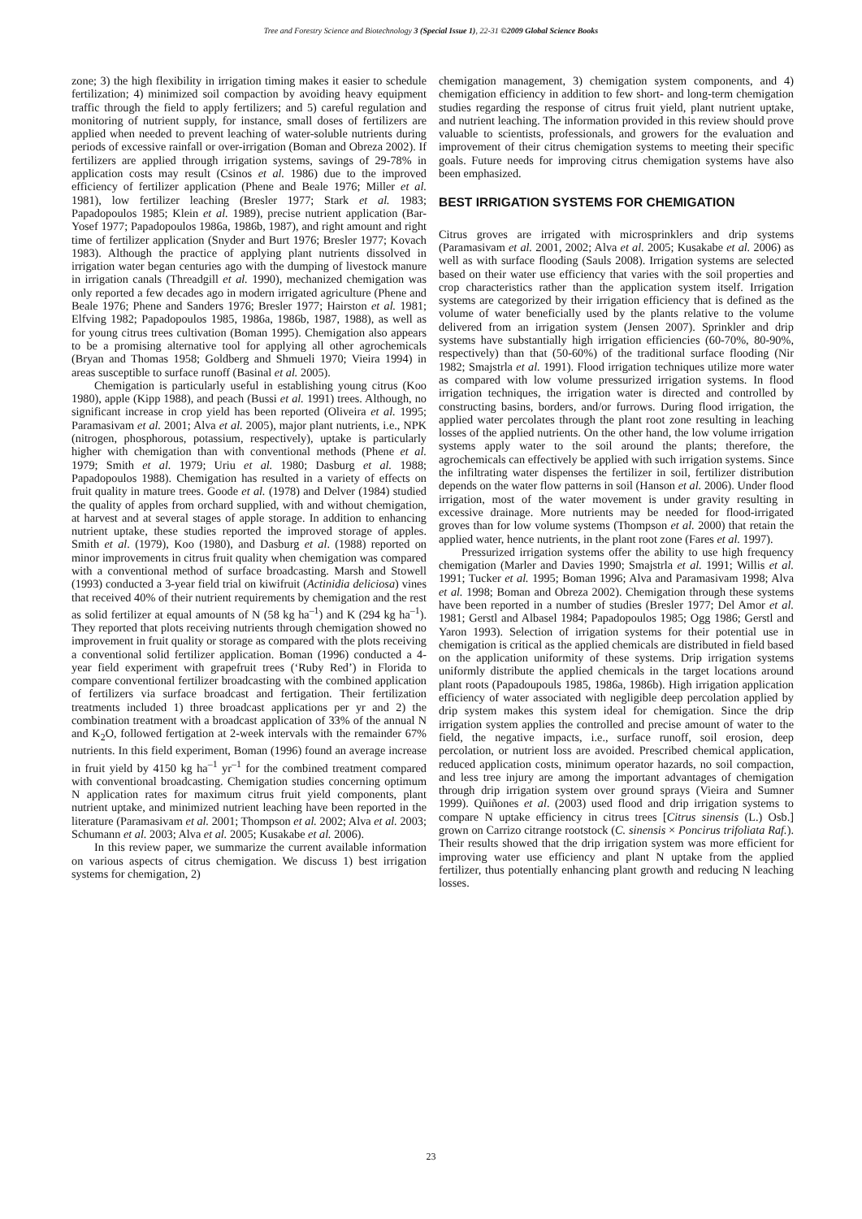Tree and Forestry Science and Biotechnology 3 (Special Issue 1), 22-31 ©2009 Global Science Books
zone; 3) the high flexibility in irrigation timing makes it easier to schedule fertilization; 4) minimized soil compaction by avoiding heavy equipment traffic through the field to apply fertilizers; and 5) careful regulation and monitoring of nutrient supply, for instance, small doses of fertilizers are applied when needed to prevent leaching of water-soluble nutrients during periods of excessive rainfall or over-irrigation (Boman and Obreza 2002). If fertilizers are applied through irrigation systems, savings of 29-78% in application costs may result (Csinos et al. 1986) due to the improved efficiency of fertilizer application (Phene and Beale 1976; Miller et al. 1981), low fertilizer leaching (Bresler 1977; Stark et al. 1983; Papadopoulos 1985; Klein et al. 1989), precise nutrient application (Bar-Yosef 1977; Papadopoulos 1986a, 1986b, 1987), and right amount and right time of fertilizer application (Snyder and Burt 1976; Bresler 1977; Kovach 1983). Although the practice of applying plant nutrients dissolved in irrigation water began centuries ago with the dumping of livestock manure in irrigation canals (Threadgill et al. 1990), mechanized chemigation was only reported a few decades ago in modern irrigated agriculture (Phene and Beale 1976; Phene and Sanders 1976; Bresler 1977; Hairston et al. 1981; Elfving 1982; Papadopoulos 1985, 1986a, 1986b, 1987, 1988), as well as for young citrus trees cultivation (Boman 1995). Chemigation also appears to be a promising alternative tool for applying all other agrochemicals (Bryan and Thomas 1958; Goldberg and Shmueli 1970; Vieira 1994) in areas susceptible to surface runoff (Basinal et al. 2005).
Chemigation is particularly useful in establishing young citrus (Koo 1980), apple (Kipp 1988), and peach (Bussi et al. 1991) trees. Although, no significant increase in crop yield has been reported (Oliveira et al. 1995; Paramasivam et al. 2001; Alva et al. 2005), major plant nutrients, i.e., NPK (nitrogen, phosphorous, potassium, respectively), uptake is particularly higher with chemigation than with conventional methods (Phene et al. 1979; Smith et al. 1979; Uriu et al. 1980; Dasburg et al. 1988; Papadopoulos 1988). Chemigation has resulted in a variety of effects on fruit quality in mature trees. Goode et al. (1978) and Delver (1984) studied the quality of apples from orchard supplied, with and without chemigation, at harvest and at several stages of apple storage. In addition to enhancing nutrient uptake, these studies reported the improved storage of apples. Smith et al. (1979), Koo (1980), and Dasburg et al. (1988) reported on minor improvements in citrus fruit quality when chemigation was compared with a conventional method of surface broadcasting. Marsh and Stowell (1993) conducted a 3-year field trial on kiwifruit (Actinidia deliciosa) vines that received 40% of their nutrient requirements by chemigation and the rest as solid fertilizer at equal amounts of N (58 kg ha<sup>–1</sup>) and K (294 kg ha<sup>–1</sup>). They reported that plots receiving nutrients through chemigation showed no improvement in fruit quality or storage as compared with the plots receiving a conventional solid fertilizer application. Boman (1996) conducted a 4-year field experiment with grapefruit trees (‘Ruby Red’) in Florida to compare conventional fertilizer broadcasting with the combined application of fertilizers via surface broadcast and fertigation. Their fertilization treatments included 1) three broadcast applications per yr and 2) the combination treatment with a broadcast application of 33% of the annual N and K<sub>2</sub>O, followed fertigation at 2-week intervals with the remainder 67% nutrients. In this field experiment, Boman (1996) found an average increase in fruit yield by 4150 kg ha<sup>–1</sup> yr<sup>–1</sup> for the combined treatment compared with conventional broadcasting. Chemigation studies concerning optimum N application rates for maximum citrus fruit yield components, plant nutrient uptake, and minimized nutrient leaching have been reported in the literature (Paramasivam et al. 2001; Thompson et al. 2002; Alva et al. 2003; Schumann et al. 2003; Alva et al. 2005; Kusakabe et al. 2006).
In this review paper, we summarize the current available information on various aspects of citrus chemigation. We discuss 1) best irrigation systems for chemigation, 2)
chemigation management, 3) chemigation system components, and 4) chemigation efficiency in addition to few short- and long-term chemigation studies regarding the response of citrus fruit yield, plant nutrient uptake, and nutrient leaching. The information provided in this review should prove valuable to scientists, professionals, and growers for the evaluation and improvement of their citrus chemigation systems to meeting their specific goals. Future needs for improving citrus chemigation systems have also been emphasized.
BEST IRRIGATION SYSTEMS FOR CHEMIGATION
Citrus groves are irrigated with microsprinklers and drip systems (Paramasivam et al. 2001, 2002; Alva et al. 2005; Kusakabe et al. 2006) as well as with surface flooding (Sauls 2008). Irrigation systems are selected based on their water use efficiency that varies with the soil properties and crop characteristics rather than the application system itself. Irrigation systems are categorized by their irrigation efficiency that is defined as the volume of water beneficially used by the plants relative to the volume delivered from an irrigation system (Jensen 2007). Sprinkler and drip systems have substantially high irrigation efficiencies (60-70%, 80-90%, respectively) than that (50-60%) of the traditional surface flooding (Nir 1982; Smajstrla et al. 1991). Flood irrigation techniques utilize more water as compared with low volume pressurized irrigation systems. In flood irrigation techniques, the irrigation water is directed and controlled by constructing basins, borders, and/or furrows. During flood irrigation, the applied water percolates through the plant root zone resulting in leaching losses of the applied nutrients. On the other hand, the low volume irrigation systems apply water to the soil around the plants; therefore, the agrochemicals can effectively be applied with such irrigation systems. Since the infiltrating water dispenses the fertilizer in soil, fertilizer distribution depends on the water flow patterns in soil (Hanson et al. 2006). Under flood irrigation, most of the water movement is under gravity resulting in excessive drainage. More nutrients may be needed for flood-irrigated groves than for low volume systems (Thompson et al. 2000) that retain the applied water, hence nutrients, in the plant root zone (Fares et al. 1997).
Pressurized irrigation systems offer the ability to use high frequency chemigation (Marler and Davies 1990; Smajstrla et al. 1991; Willis et al. 1991; Tucker et al. 1995; Boman 1996; Alva and Paramasivam 1998; Alva et al. 1998; Boman and Obreza 2002). Chemigation through these systems have been reported in a number of studies (Bresler 1977; Del Amor et al. 1981; Gerstl and Albasel 1984; Papadopoulos 1985; Ogg 1986; Gerstl and Yaron 1993). Selection of irrigation systems for their potential use in chemigation is critical as the applied chemicals are distributed in field based on the application uniformity of these systems. Drip irrigation systems uniformly distribute the applied chemicals in the target locations around plant roots (Papadoupouls 1985, 1986a, 1986b). High irrigation application efficiency of water associated with negligible deep percolation applied by drip system makes this system ideal for chemigation. Since the drip irrigation system applies the controlled and precise amount of water to the field, the negative impacts, i.e., surface runoff, soil erosion, deep percolation, or nutrient loss are avoided. Prescribed chemical application, reduced application costs, minimum operator hazards, no soil compaction, and less tree injury are among the important advantages of chemigation through drip irrigation system over ground sprays (Vieira and Sumner 1999). Quiñones et al. (2003) used flood and drip irrigation systems to compare N uptake efficiency in citrus trees [Citrus sinensis (L.) Osb.] grown on Carrizo citrange rootstock (C. sinensis × Poncirus trifoliata Raf.). Their results showed that the drip irrigation system was more efficient for improving water use efficiency and plant N uptake from the applied fertilizer, thus potentially enhancing plant growth and reducing N leaching losses.
23